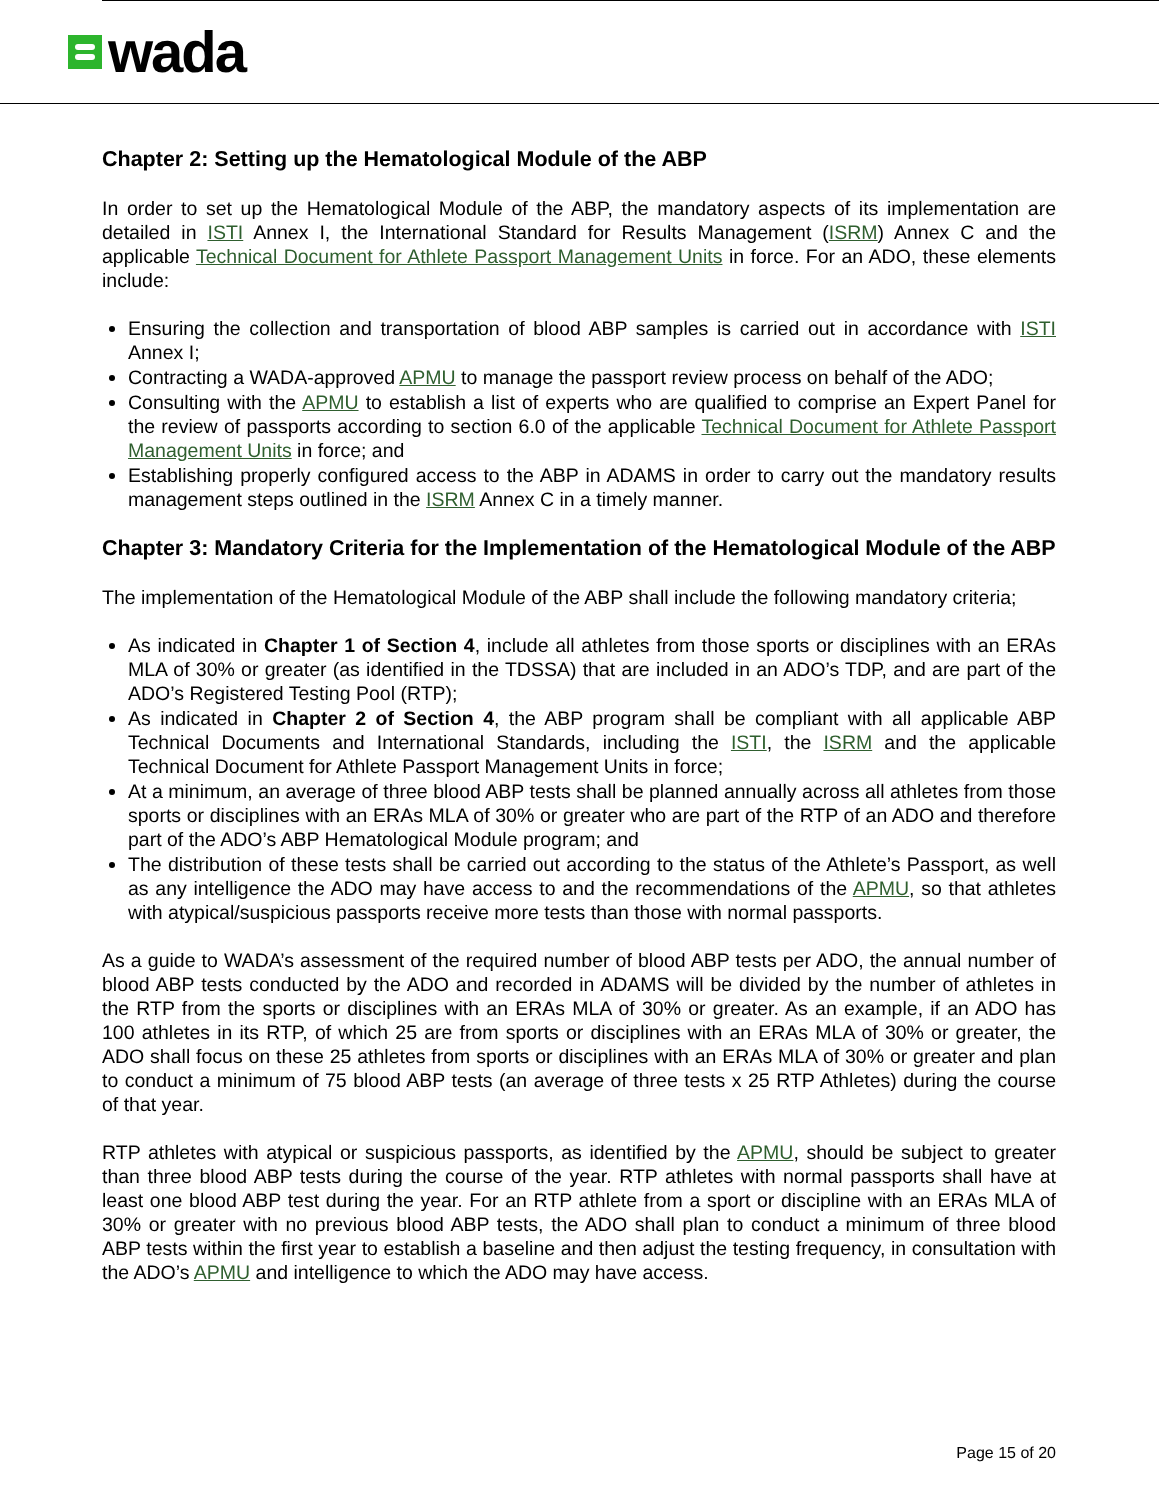wada
Chapter 2: Setting up the Hematological Module of the ABP
In order to set up the Hematological Module of the ABP, the mandatory aspects of its implementation are detailed in ISTI Annex I, the International Standard for Results Management (ISRM) Annex C and the applicable Technical Document for Athlete Passport Management Units in force. For an ADO, these elements include:
Ensuring the collection and transportation of blood ABP samples is carried out in accordance with ISTI Annex I;
Contracting a WADA-approved APMU to manage the passport review process on behalf of the ADO;
Consulting with the APMU to establish a list of experts who are qualified to comprise an Expert Panel for the review of passports according to section 6.0 of the applicable Technical Document for Athlete Passport Management Units in force; and
Establishing properly configured access to the ABP in ADAMS in order to carry out the mandatory results management steps outlined in the ISRM Annex C in a timely manner.
Chapter 3: Mandatory Criteria for the Implementation of the Hematological Module of the ABP
The implementation of the Hematological Module of the ABP shall include the following mandatory criteria;
As indicated in Chapter 1 of Section 4, include all athletes from those sports or disciplines with an ERAs MLA of 30% or greater (as identified in the TDSSA) that are included in an ADO’s TDP, and are part of the ADO’s Registered Testing Pool (RTP);
As indicated in Chapter 2 of Section 4, the ABP program shall be compliant with all applicable ABP Technical Documents and International Standards, including the ISTI, the ISRM and the applicable Technical Document for Athlete Passport Management Units in force;
At a minimum, an average of three blood ABP tests shall be planned annually across all athletes from those sports or disciplines with an ERAs MLA of 30% or greater who are part of the RTP of an ADO and therefore part of the ADO’s ABP Hematological Module program; and
The distribution of these tests shall be carried out according to the status of the Athlete’s Passport, as well as any intelligence the ADO may have access to and the recommendations of the APMU, so that athletes with atypical/suspicious passports receive more tests than those with normal passports.
As a guide to WADA’s assessment of the required number of blood ABP tests per ADO, the annual number of blood ABP tests conducted by the ADO and recorded in ADAMS will be divided by the number of athletes in the RTP from the sports or disciplines with an ERAs MLA of 30% or greater. As an example, if an ADO has 100 athletes in its RTP, of which 25 are from sports or disciplines with an ERAs MLA of 30% or greater, the ADO shall focus on these 25 athletes from sports or disciplines with an ERAs MLA of 30% or greater and plan to conduct a minimum of 75 blood ABP tests (an average of three tests x 25 RTP Athletes) during the course of that year.
RTP athletes with atypical or suspicious passports, as identified by the APMU, should be subject to greater than three blood ABP tests during the course of the year. RTP athletes with normal passports shall have at least one blood ABP test during the year. For an RTP athlete from a sport or discipline with an ERAs MLA of 30% or greater with no previous blood ABP tests, the ADO shall plan to conduct a minimum of three blood ABP tests within the first year to establish a baseline and then adjust the testing frequency, in consultation with the ADO’s APMU and intelligence to which the ADO may have access.
Page 15 of 20